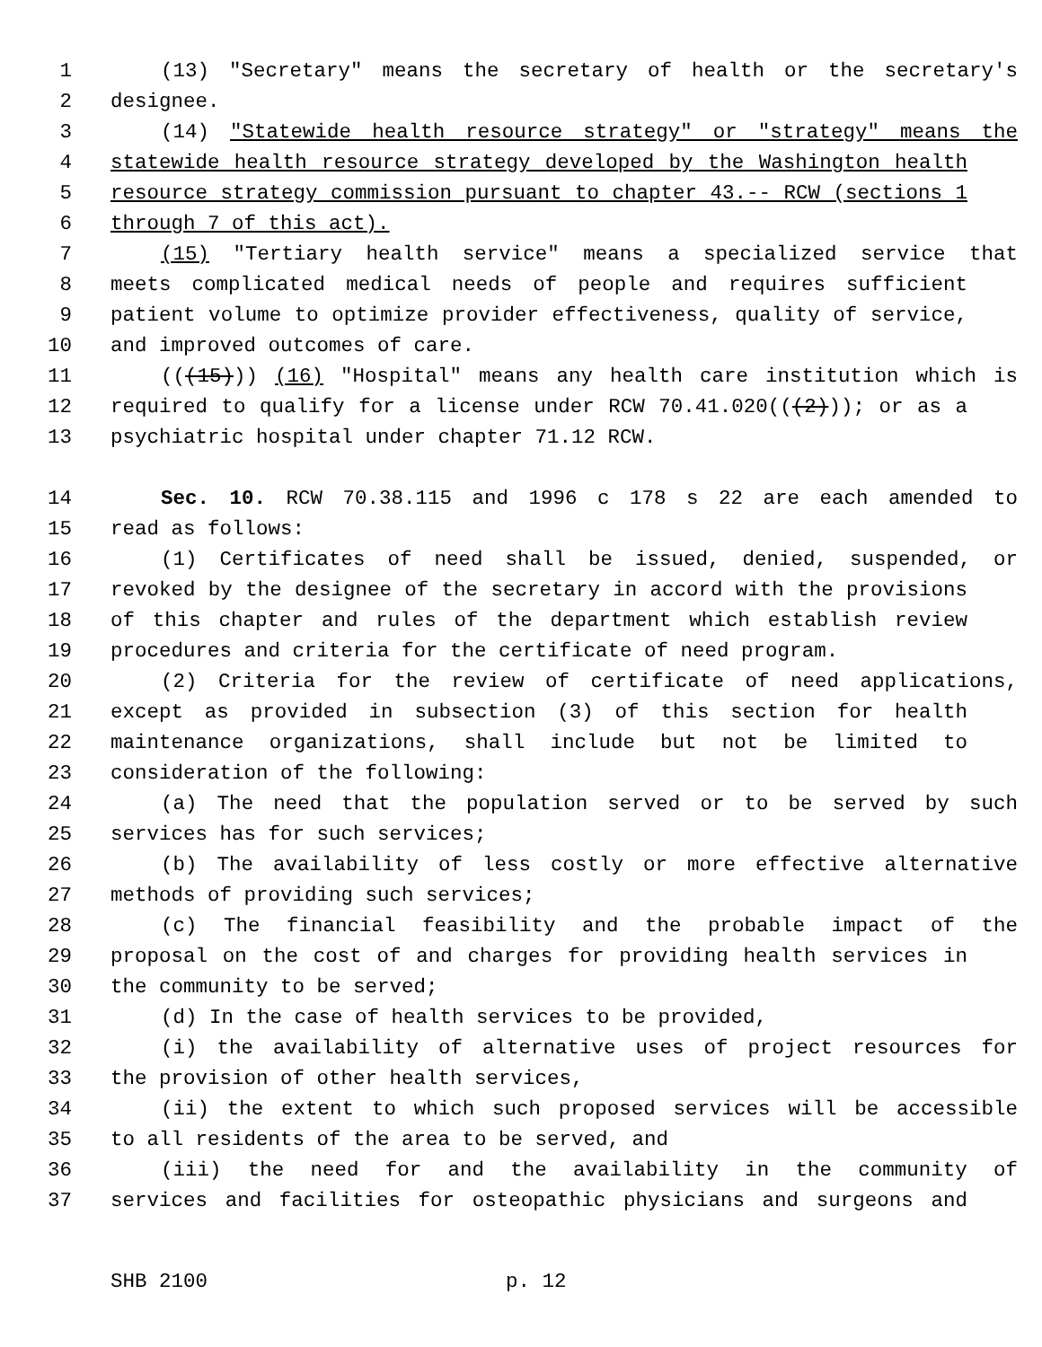1 (13) "Secretary" means the secretary of health or the secretary's
2 designee.
3 (14) "Statewide health resource strategy" or "strategy" means the
4 statewide health resource strategy developed by the Washington health
5 resource strategy commission pursuant to chapter 43.-- RCW (sections 1
6 through 7 of this act).
7 (15) "Tertiary health service" means a specialized service that
8 meets complicated medical needs of people and requires sufficient
9 patient volume to optimize provider effectiveness, quality of service,
10 and improved outcomes of care.
11 (((15))) (16) "Hospital" means any health care institution which is
12 required to qualify for a license under RCW 70.41.020(((2))); or as a
13 psychiatric hospital under chapter 71.12 RCW.
14 Sec. 10. RCW 70.38.115 and 1996 c 178 s 22 are each amended to
15 read as follows:
16 (1) Certificates of need shall be issued, denied, suspended, or
17 revoked by the designee of the secretary in accord with the provisions
18 of this chapter and rules of the department which establish review
19 procedures and criteria for the certificate of need program.
20 (2) Criteria for the review of certificate of need applications,
21 except as provided in subsection (3) of this section for health
22 maintenance organizations, shall include but not be limited to
23 consideration of the following:
24 (a) The need that the population served or to be served by such
25 services has for such services;
26 (b) The availability of less costly or more effective alternative
27 methods of providing such services;
28 (c) The financial feasibility and the probable impact of the
29 proposal on the cost of and charges for providing health services in
30 the community to be served;
31 (d) In the case of health services to be provided,
32 (i) the availability of alternative uses of project resources for
33 the provision of other health services,
34 (ii) the extent to which such proposed services will be accessible
35 to all residents of the area to be served, and
36 (iii) the need for and the availability in the community of
37 services and facilities for osteopathic physicians and surgeons and
SHB 2100 p. 12